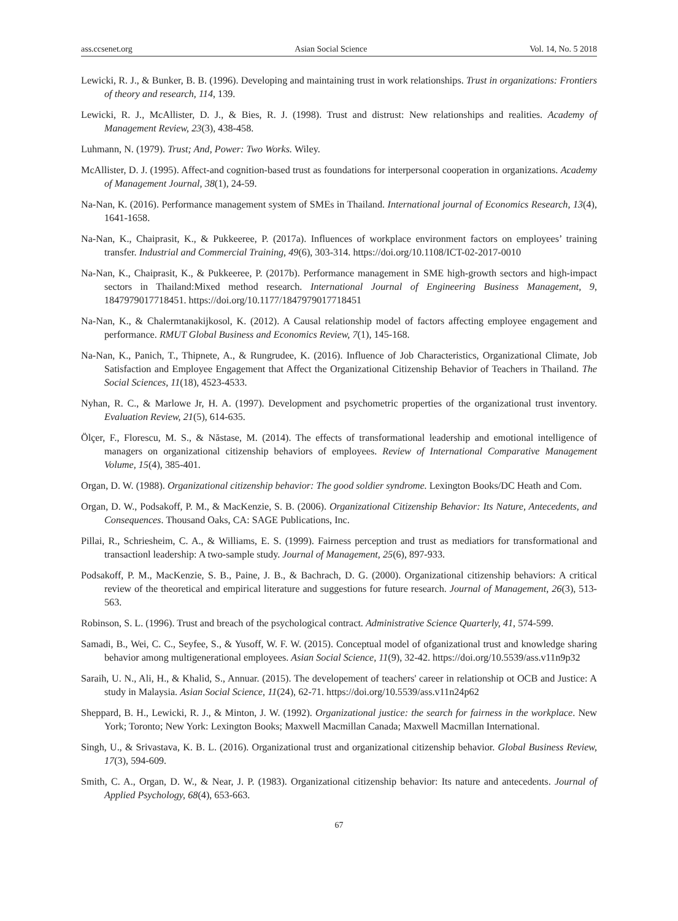ass.ccsenet.org Asian Social Science Vol. 14, No. 5 2018
Lewicki, R. J., & Bunker, B. B. (1996). Developing and maintaining trust in work relationships. Trust in organizations: Frontiers of theory and research, 114, 139.
Lewicki, R. J., McAllister, D. J., & Bies, R. J. (1998). Trust and distrust: New relationships and realities. Academy of Management Review, 23(3), 438-458.
Luhmann, N. (1979). Trust; And, Power: Two Works. Wiley.
McAllister, D. J. (1995). Affect-and cognition-based trust as foundations for interpersonal cooperation in organizations. Academy of Management Journal, 38(1), 24-59.
Na-Nan, K. (2016). Performance management system of SMEs in Thailand. International journal of Economics Research, 13(4), 1641-1658.
Na-Nan, K., Chaiprasit, K., & Pukkeeree, P. (2017a). Influences of workplace environment factors on employees’ training transfer. Industrial and Commercial Training, 49(6), 303-314. https://doi.org/10.1108/ICT-02-2017-0010
Na-Nan, K., Chaiprasit, K., & Pukkeeree, P. (2017b). Performance management in SME high-growth sectors and high-impact sectors in Thailand:Mixed method research. International Journal of Engineering Business Management, 9, 1847979017718451. https://doi.org/10.1177/1847979017718451
Na-Nan, K., & Chalermtanakijkosol, K. (2012). A Causal relationship model of factors affecting employee engagement and performance. RMUT Global Business and Economics Review, 7(1), 145-168.
Na-Nan, K., Panich, T., Thipnete, A., & Rungrudee, K. (2016). Influence of Job Characteristics, Organizational Climate, Job Satisfaction and Employee Engagement that Affect the Organizational Citizenship Behavior of Teachers in Thailand. The Social Sciences, 11(18), 4523-4533.
Nyhan, R. C., & Marlowe Jr, H. A. (1997). Development and psychometric properties of the organizational trust inventory. Evaluation Review, 21(5), 614-635.
Ölçer, F., Florescu, M. S., & Năstase, M. (2014). The effects of transformational leadership and emotional intelligence of managers on organizational citizenship behaviors of employees. Review of International Comparative Management Volume, 15(4), 385-401.
Organ, D. W. (1988). Organizational citizenship behavior: The good soldier syndrome. Lexington Books/DC Heath and Com.
Organ, D. W., Podsakoff, P. M., & MacKenzie, S. B. (2006). Organizational Citizenship Behavior: Its Nature, Antecedents, and Consequences. Thousand Oaks, CA: SAGE Publications, Inc.
Pillai, R., Schriesheim, C. A., & Williams, E. S. (1999). Fairness perception and trust as mediatiors for transformational and transactionl leadership: A two-sample study. Journal of Management, 25(6), 897-933.
Podsakoff, P. M., MacKenzie, S. B., Paine, J. B., & Bachrach, D. G. (2000). Organizational citizenship behaviors: A critical review of the theoretical and empirical literature and suggestions for future research. Journal of Management, 26(3), 513-563.
Robinson, S. L. (1996). Trust and breach of the psychological contract. Administrative Science Quarterly, 41, 574-599.
Samadi, B., Wei, C. C., Seyfee, S., & Yusoff, W. F. W. (2015). Conceptual model of ofganizational trust and knowledge sharing behavior among multigenerational employees. Asian Social Science, 11(9), 32-42. https://doi.org/10.5539/ass.v11n9p32
Saraih, U. N., Ali, H., & Khalid, S., Annuar. (2015). The developement of teachers' career in relationship ot OCB and Justice: A study in Malaysia. Asian Social Science, 11(24), 62-71. https://doi.org/10.5539/ass.v11n24p62
Sheppard, B. H., Lewicki, R. J., & Minton, J. W. (1992). Organizational justice: the search for fairness in the workplace. New York; Toronto; New York: Lexington Books; Maxwell Macmillan Canada; Maxwell Macmillan International.
Singh, U., & Srivastava, K. B. L. (2016). Organizational trust and organizational citizenship behavior. Global Business Review, 17(3), 594-609.
Smith, C. A., Organ, D. W., & Near, J. P. (1983). Organizational citizenship behavior: Its nature and antecedents. Journal of Applied Psychology, 68(4), 653-663.
67